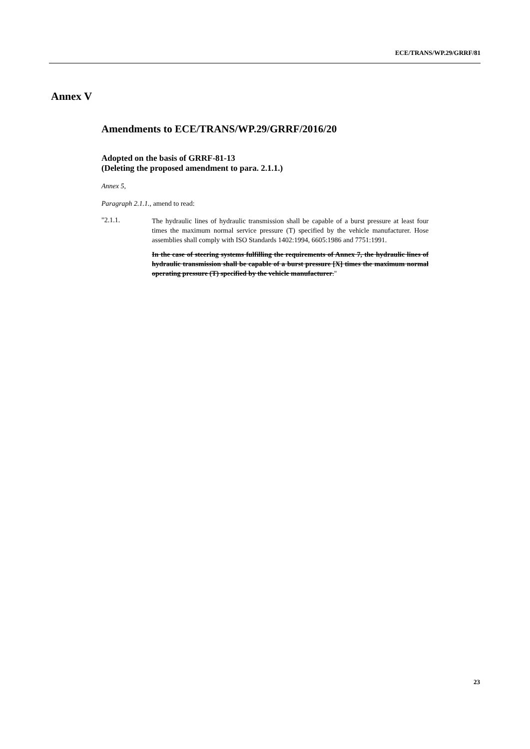ECE/TRANS/WP.29/GRRF/81
Annex V
Amendments to ECE/TRANS/WP.29/GRRF/2016/20
Adopted on the basis of GRRF-81-13
(Deleting the proposed amendment to para. 2.1.1.)
Annex 5,
Paragraph 2.1.1., amend to read:
"2.1.1.
The hydraulic lines of hydraulic transmission shall be capable of a burst pressure at least four times the maximum normal service pressure (T) specified by the vehicle manufacturer. Hose assemblies shall comply with ISO Standards 1402:1994, 6605:1986 and 7751:1991.
In the case of steering systems fulfilling the requirements of Annex 7, the hydraulic lines of hydraulic transmission shall be capable of a burst pressure [X] times the maximum normal operating pressure (T) specified by the vehicle manufacturer."
23